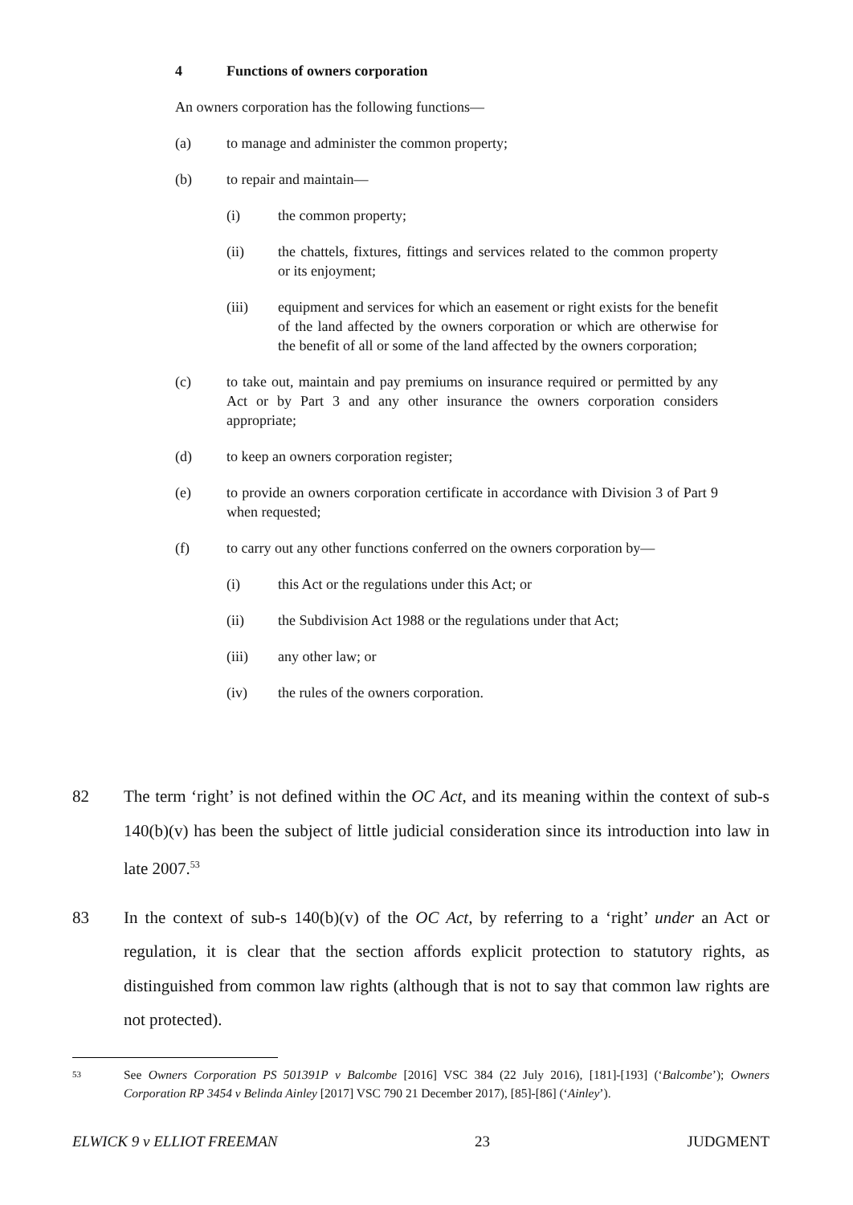4 Functions of owners corporation
An owners corporation has the following functions—
(a) to manage and administer the common property;
(b) to repair and maintain—
(i) the common property;
(ii) the chattels, fixtures, fittings and services related to the common property or its enjoyment;
(iii) equipment and services for which an easement or right exists for the benefit of the land affected by the owners corporation or which are otherwise for the benefit of all or some of the land affected by the owners corporation;
(c) to take out, maintain and pay premiums on insurance required or permitted by any Act or by Part 3 and any other insurance the owners corporation considers appropriate;
(d) to keep an owners corporation register;
(e) to provide an owners corporation certificate in accordance with Division 3 of Part 9 when requested;
(f) to carry out any other functions conferred on the owners corporation by—
(i) this Act or the regulations under this Act; or
(ii) the Subdivision Act 1988 or the regulations under that Act;
(iii) any other law; or
(iv) the rules of the owners corporation.
82 The term ‘right’ is not defined within the OC Act, and its meaning within the context of sub-s 140(b)(v) has been the subject of little judicial consideration since its introduction into law in late 2007.<sup>53</sup>
83 In the context of sub-s 140(b)(v) of the OC Act, by referring to a ‘right’ under an Act or regulation, it is clear that the section affords explicit protection to statutory rights, as distinguished from common law rights (although that is not to say that common law rights are not protected).
53 See Owners Corporation PS 501391P v Balcombe [2016] VSC 384 (22 July 2016), [181]-[193] (‘Balcombe’); Owners Corporation RP 3454 v Belinda Ainley [2017] VSC 790 21 December 2017), [85]-[86] (‘Ainley’).
ELWICK 9 v ELLIOT FREEMAN 23 JUDGMENT